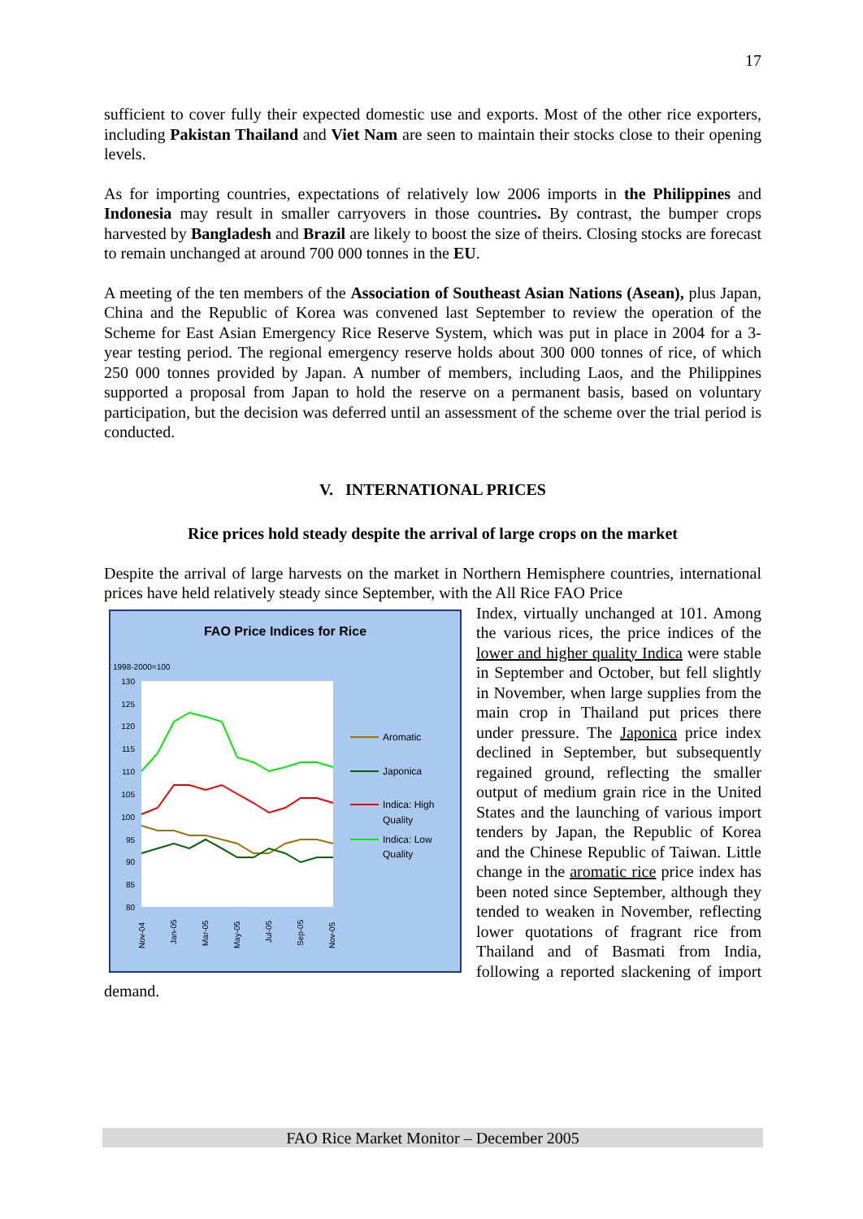17
sufficient to cover fully their expected domestic use and exports. Most of the other rice exporters, including Pakistan Thailand and Viet Nam are seen to maintain their stocks close to their opening levels.
As for importing countries, expectations of relatively low 2006 imports in the Philippines and Indonesia may result in smaller carryovers in those countries. By contrast, the bumper crops harvested by Bangladesh and Brazil are likely to boost the size of theirs. Closing stocks are forecast to remain unchanged at around 700 000 tonnes in the EU.
A meeting of the ten members of the Association of Southeast Asian Nations (Asean), plus Japan, China and the Republic of Korea was convened last September to review the operation of the Scheme for East Asian Emergency Rice Reserve System, which was put in place in 2004 for a 3-year testing period. The regional emergency reserve holds about 300 000 tonnes of rice, of which 250 000 tonnes provided by Japan. A number of members, including Laos, and the Philippines supported a proposal from Japan to hold the reserve on a permanent basis, based on voluntary participation, but the decision was deferred until an assessment of the scheme over the trial period is conducted.
V. INTERNATIONAL PRICES
Rice prices hold steady despite the arrival of large crops on the market
Despite the arrival of large harvests on the market in Northern Hemisphere countries, international prices have held relatively steady since September, with the All Rice FAO Price
FAO Price Indices for Rice
1998-2000=100
130
125
120
115
110
105
100
95
90
85
80
Nov-04
Jan-05
Mar-05
May-05
Jul-05
Sep-05
Nov-05
Aromatic
Japonica
Indica: High
Quality
Indica: Low
Quality
Index, virtually unchanged at 101. Among the various rices, the price indices of the lower and higher quality Indica were stable in September and October, but fell slightly in November, when large supplies from the main crop in Thailand put prices there under pressure. The Japonica price index declined in September, but subsequently regained ground, reflecting the smaller output of medium grain rice in the United States and the launching of various import tenders by Japan, the Republic of Korea and the Chinese Republic of Taiwan. Little change in the aromatic rice price index has been noted since September, although they tended to weaken in November, reflecting lower quotations of fragrant rice from Thailand and of Basmati from India, following a reported slackening of import demand.
FAO Rice Market Monitor – December 2005